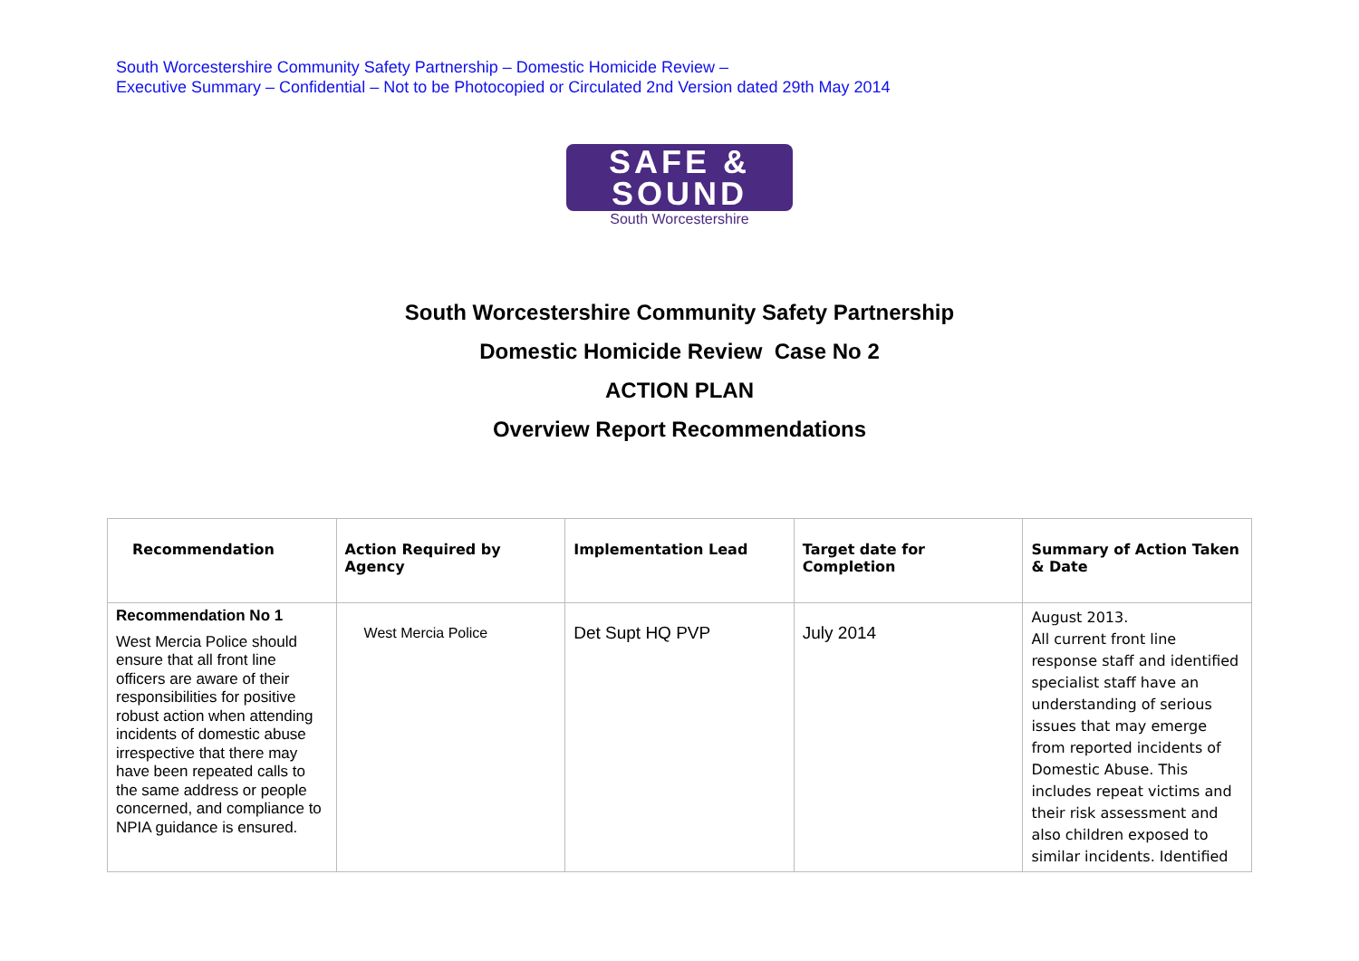South Worcestershire Community Safety Partnership – Domestic Homicide Review –
Executive Summary – Confidential – Not to be Photocopied or Circulated 2nd Version dated 29th May 2014
SAFE &
SOUND
South Worcestershire
South Worcestershire Community Safety Partnership
Domestic Homicide Review Case No 2
ACTION PLAN
Overview Report Recommendations
| Recommendation | Action Required by Agency | Implementation Lead | Target date for Completion | Summary of Action Taken & Date |
| --- | --- | --- | --- | --- |
| Recommendation No 1 West Mercia Police should ensure that all front line officers are aware of their responsibilities for positive robust action when attending incidents of domestic abuse irrespective that there may have been repeated calls to the same address or people concerned, and compliance to NPIA guidance is ensured. | West Mercia Police | Det Supt HQ PVP | July 2014 | August 2013. All current front line response staff and identified specialist staff have an understanding of serious issues that may emerge from reported incidents of Domestic Abuse. This includes repeat victims and their risk assessment and also children exposed to similar incidents. Identified |